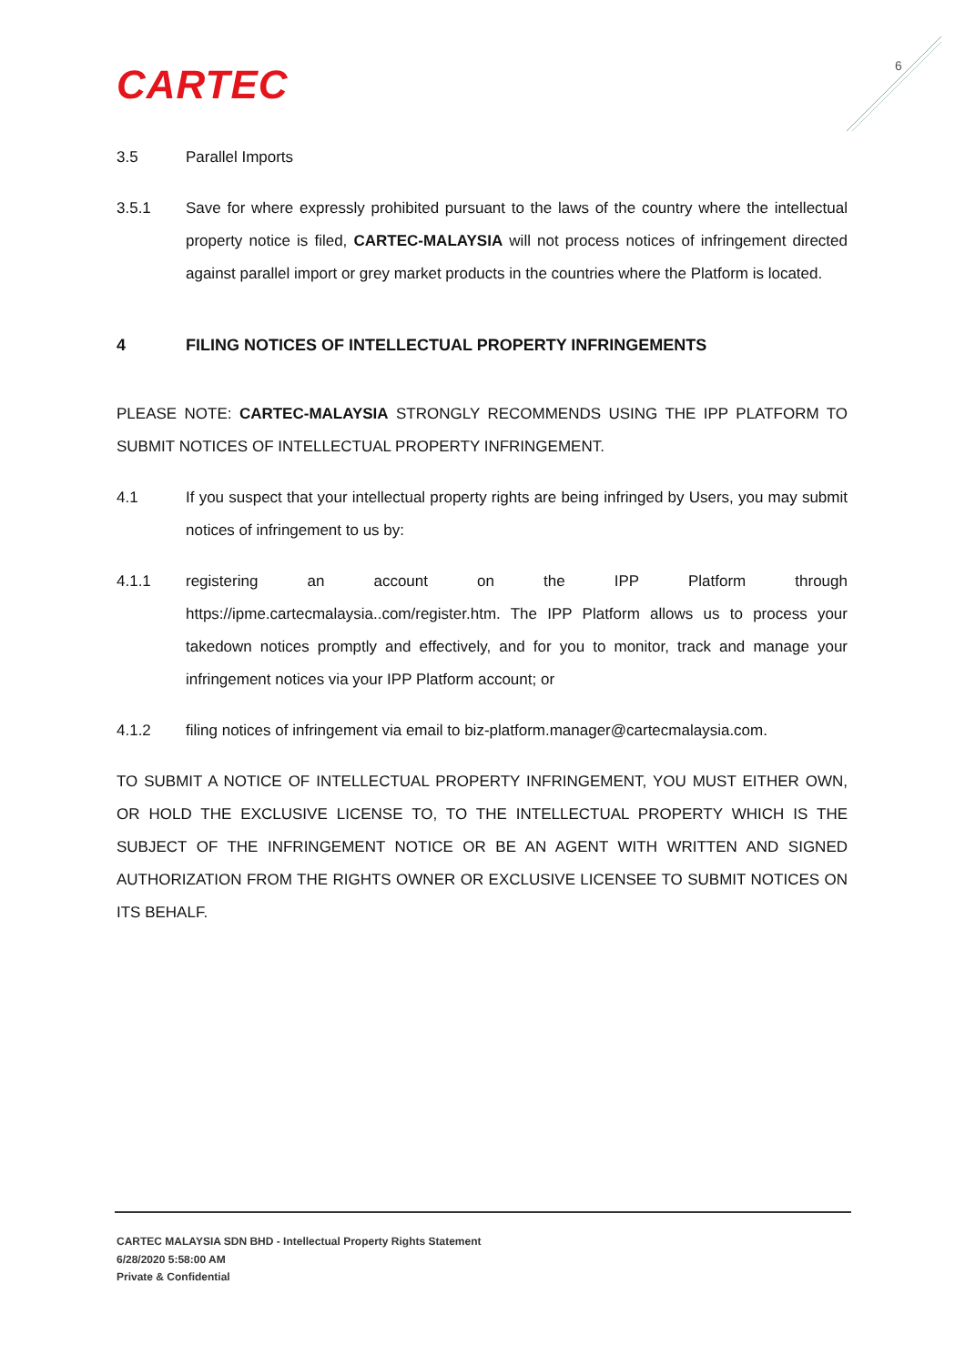CARTEC 6
3.5 Parallel Imports
3.5.1 Save for where expressly prohibited pursuant to the laws of the country where the intellectual property notice is filed, CARTEC-MALAYSIA will not process notices of infringement directed against parallel import or grey market products in the countries where the Platform is located.
4 FILING NOTICES OF INTELLECTUAL PROPERTY INFRINGEMENTS
PLEASE NOTE: CARTEC-MALAYSIA STRONGLY RECOMMENDS USING THE IPP PLATFORM TO SUBMIT NOTICES OF INTELLECTUAL PROPERTY INFRINGEMENT.
4.1 If you suspect that your intellectual property rights are being infringed by Users, you may submit notices of infringement to us by:
4.1.1 registering an account on the IPP Platform through https://ipme.cartecmalaysia..com/register.htm. The IPP Platform allows us to process your takedown notices promptly and effectively, and for you to monitor, track and manage your infringement notices via your IPP Platform account; or
4.1.2 filing notices of infringement via email to biz-platform.manager@cartecmalaysia.com.
TO SUBMIT A NOTICE OF INTELLECTUAL PROPERTY INFRINGEMENT, YOU MUST EITHER OWN, OR HOLD THE EXCLUSIVE LICENSE TO, TO THE INTELLECTUAL PROPERTY WHICH IS THE SUBJECT OF THE INFRINGEMENT NOTICE OR BE AN AGENT WITH WRITTEN AND SIGNED AUTHORIZATION FROM THE RIGHTS OWNER OR EXCLUSIVE LICENSEE TO SUBMIT NOTICES ON ITS BEHALF.
CARTEC MALAYSIA SDN BHD - Intellectual Property Rights Statement
6/28/2020 5:58:00 AM
Private & Confidential